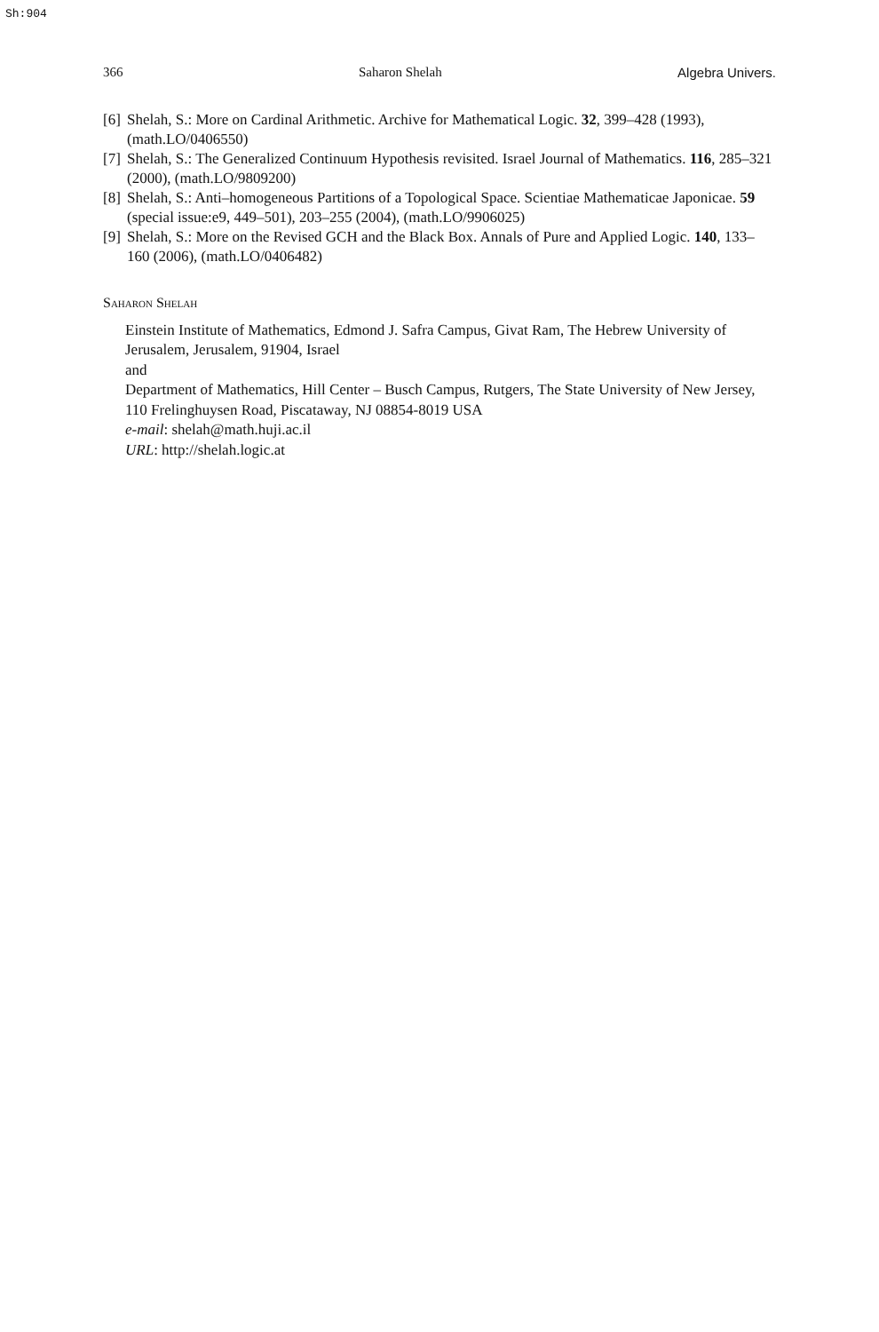Sh:904
366 Saharon Shelah Algebra Univers.
[6] Shelah, S.: More on Cardinal Arithmetic. Archive for Mathematical Logic. 32, 399–428 (1993), (math.LO/0406550)
[7] Shelah, S.: The Generalized Continuum Hypothesis revisited. Israel Journal of Mathematics. 116, 285–321 (2000), (math.LO/9809200)
[8] Shelah, S.: Anti–homogeneous Partitions of a Topological Space. Scientiae Mathematicae Japonicae. 59 (special issue:e9, 449–501), 203–255 (2004), (math.LO/9906025)
[9] Shelah, S.: More on the Revised GCH and the Black Box. Annals of Pure and Applied Logic. 140, 133–160 (2006), (math.LO/0406482)
Saharon Shelah
Einstein Institute of Mathematics, Edmond J. Safra Campus, Givat Ram, The Hebrew University of Jerusalem, Jerusalem, 91904, Israel
and
Department of Mathematics, Hill Center – Busch Campus, Rutgers, The State University of New Jersey, 110 Frelinghuysen Road, Piscataway, NJ 08854-8019 USA
e-mail: shelah@math.huji.ac.il
URL: http://shelah.logic.at